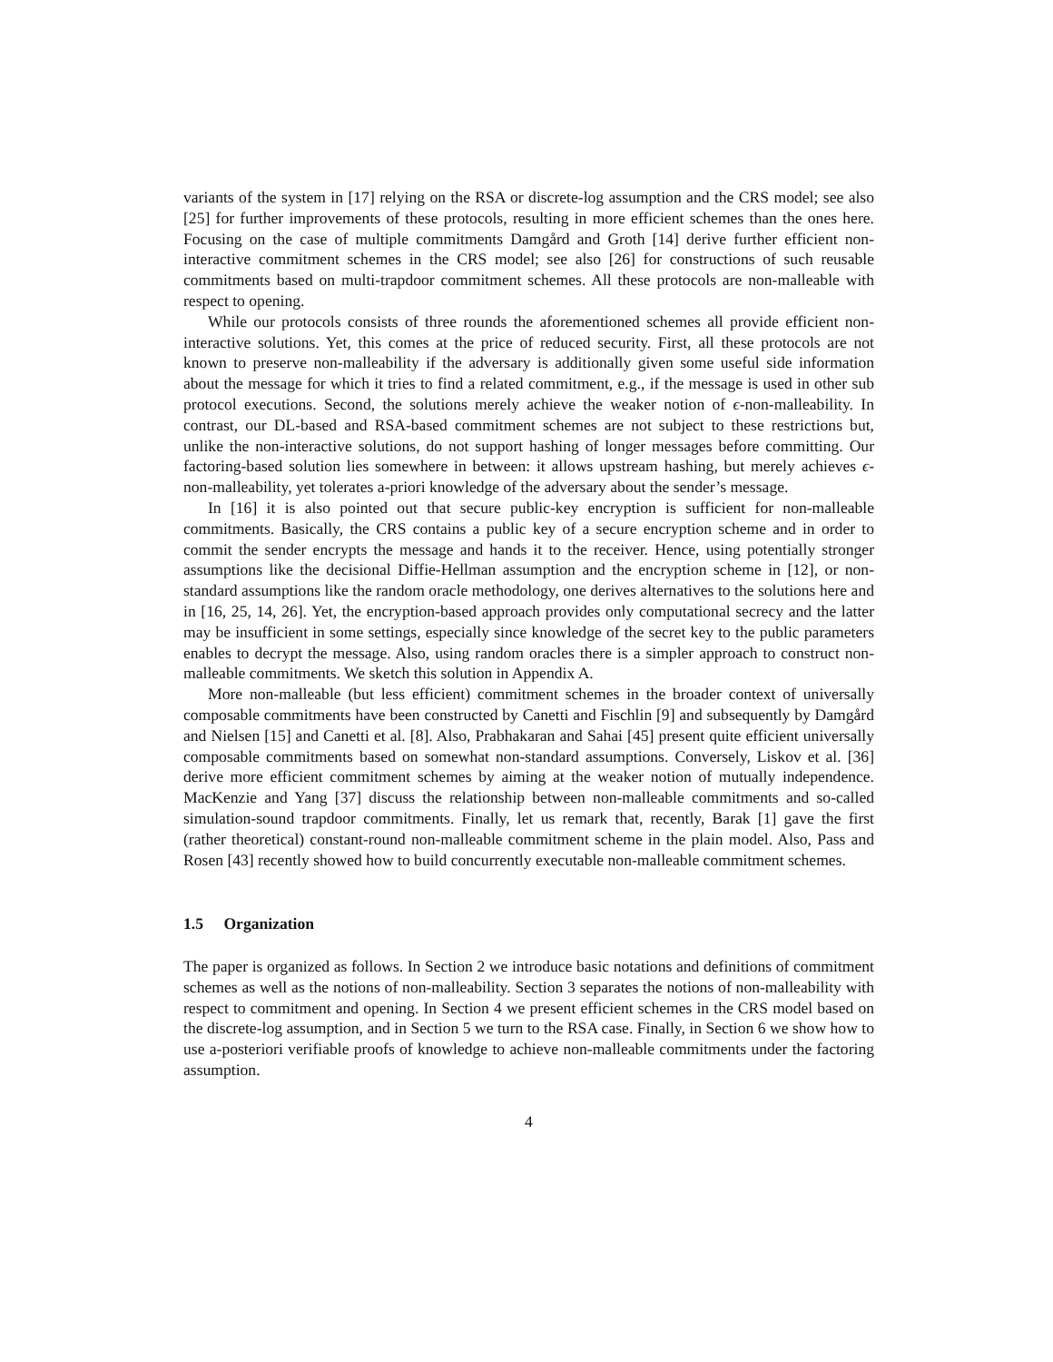variants of the system in [17] relying on the RSA or discrete-log assumption and the CRS model; see also [25] for further improvements of these protocols, resulting in more efficient schemes than the ones here. Focusing on the case of multiple commitments Damgård and Groth [14] derive further efficient non-interactive commitment schemes in the CRS model; see also [26] for constructions of such reusable commitments based on multi-trapdoor commitment schemes. All these protocols are non-malleable with respect to opening.
While our protocols consists of three rounds the aforementioned schemes all provide efficient non-interactive solutions. Yet, this comes at the price of reduced security. First, all these protocols are not known to preserve non-malleability if the adversary is additionally given some useful side information about the message for which it tries to find a related commitment, e.g., if the message is used in other sub protocol executions. Second, the solutions merely achieve the weaker notion of ϵ-non-malleability. In contrast, our DL-based and RSA-based commitment schemes are not subject to these restrictions but, unlike the non-interactive solutions, do not support hashing of longer messages before committing. Our factoring-based solution lies somewhere in between: it allows upstream hashing, but merely achieves ϵ-non-malleability, yet tolerates a-priori knowledge of the adversary about the sender’s message.
In [16] it is also pointed out that secure public-key encryption is sufficient for non-malleable commitments. Basically, the CRS contains a public key of a secure encryption scheme and in order to commit the sender encrypts the message and hands it to the receiver. Hence, using potentially stronger assumptions like the decisional Diffie-Hellman assumption and the encryption scheme in [12], or non-standard assumptions like the random oracle methodology, one derives alternatives to the solutions here and in [16, 25, 14, 26]. Yet, the encryption-based approach provides only computational secrecy and the latter may be insufficient in some settings, especially since knowledge of the secret key to the public parameters enables to decrypt the message. Also, using random oracles there is a simpler approach to construct non-malleable commitments. We sketch this solution in Appendix A.
More non-malleable (but less efficient) commitment schemes in the broader context of universally composable commitments have been constructed by Canetti and Fischlin [9] and subsequently by Damgård and Nielsen [15] and Canetti et al. [8]. Also, Prabhakaran and Sahai [45] present quite efficient universally composable commitments based on somewhat non-standard assumptions. Conversely, Liskov et al. [36] derive more efficient commitment schemes by aiming at the weaker notion of mutually independence. MacKenzie and Yang [37] discuss the relationship between non-malleable commitments and so-called simulation-sound trapdoor commitments. Finally, let us remark that, recently, Barak [1] gave the first (rather theoretical) constant-round non-malleable commitment scheme in the plain model. Also, Pass and Rosen [43] recently showed how to build concurrently executable non-malleable commitment schemes.
1.5 Organization
The paper is organized as follows. In Section 2 we introduce basic notations and definitions of commitment schemes as well as the notions of non-malleability. Section 3 separates the notions of non-malleability with respect to commitment and opening. In Section 4 we present efficient schemes in the CRS model based on the discrete-log assumption, and in Section 5 we turn to the RSA case. Finally, in Section 6 we show how to use a-posteriori verifiable proofs of knowledge to achieve non-malleable commitments under the factoring assumption.
4